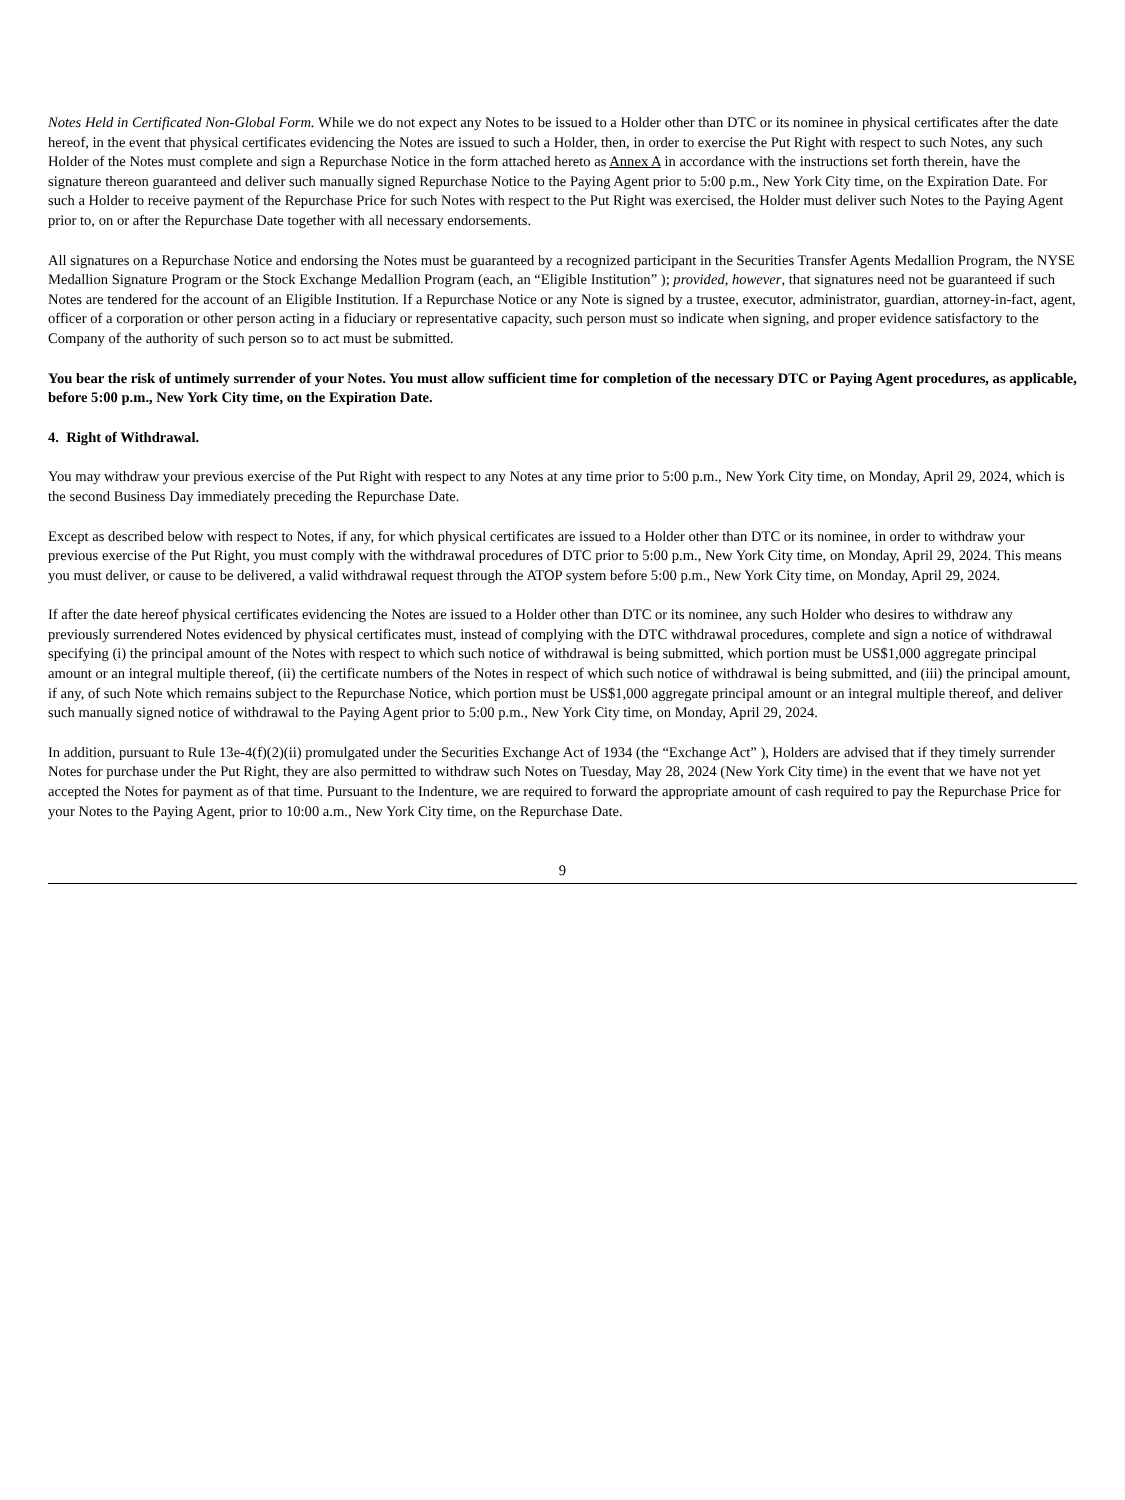Notes Held in Certificated Non-Global Form. While we do not expect any Notes to be issued to a Holder other than DTC or its nominee in physical certificates after the date hereof, in the event that physical certificates evidencing the Notes are issued to such a Holder, then, in order to exercise the Put Right with respect to such Notes, any such Holder of the Notes must complete and sign a Repurchase Notice in the form attached hereto as Annex A in accordance with the instructions set forth therein, have the signature thereon guaranteed and deliver such manually signed Repurchase Notice to the Paying Agent prior to 5:00 p.m., New York City time, on the Expiration Date. For such a Holder to receive payment of the Repurchase Price for such Notes with respect to the Put Right was exercised, the Holder must deliver such Notes to the Paying Agent prior to, on or after the Repurchase Date together with all necessary endorsements.
All signatures on a Repurchase Notice and endorsing the Notes must be guaranteed by a recognized participant in the Securities Transfer Agents Medallion Program, the NYSE Medallion Signature Program or the Stock Exchange Medallion Program (each, an “Eligible Institution” ); provided, however, that signatures need not be guaranteed if such Notes are tendered for the account of an Eligible Institution. If a Repurchase Notice or any Note is signed by a trustee, executor, administrator, guardian, attorney-in-fact, agent, officer of a corporation or other person acting in a fiduciary or representative capacity, such person must so indicate when signing, and proper evidence satisfactory to the Company of the authority of such person so to act must be submitted.
You bear the risk of untimely surrender of your Notes. You must allow sufficient time for completion of the necessary DTC or Paying Agent procedures, as applicable, before 5:00 p.m., New York City time, on the Expiration Date.
4. Right of Withdrawal.
You may withdraw your previous exercise of the Put Right with respect to any Notes at any time prior to 5:00 p.m., New York City time, on Monday, April 29, 2024, which is the second Business Day immediately preceding the Repurchase Date.
Except as described below with respect to Notes, if any, for which physical certificates are issued to a Holder other than DTC or its nominee, in order to withdraw your previous exercise of the Put Right, you must comply with the withdrawal procedures of DTC prior to 5:00 p.m., New York City time, on Monday, April 29, 2024. This means you must deliver, or cause to be delivered, a valid withdrawal request through the ATOP system before 5:00 p.m., New York City time, on Monday, April 29, 2024.
If after the date hereof physical certificates evidencing the Notes are issued to a Holder other than DTC or its nominee, any such Holder who desires to withdraw any previously surrendered Notes evidenced by physical certificates must, instead of complying with the DTC withdrawal procedures, complete and sign a notice of withdrawal specifying (i) the principal amount of the Notes with respect to which such notice of withdrawal is being submitted, which portion must be US$1,000 aggregate principal amount or an integral multiple thereof, (ii) the certificate numbers of the Notes in respect of which such notice of withdrawal is being submitted, and (iii) the principal amount, if any, of such Note which remains subject to the Repurchase Notice, which portion must be US$1,000 aggregate principal amount or an integral multiple thereof, and deliver such manually signed notice of withdrawal to the Paying Agent prior to 5:00 p.m., New York City time, on Monday, April 29, 2024.
In addition, pursuant to Rule 13e-4(f)(2)(ii) promulgated under the Securities Exchange Act of 1934 (the “Exchange Act” ), Holders are advised that if they timely surrender Notes for purchase under the Put Right, they are also permitted to withdraw such Notes on Tuesday, May 28, 2024 (New York City time) in the event that we have not yet accepted the Notes for payment as of that time. Pursuant to the Indenture, we are required to forward the appropriate amount of cash required to pay the Repurchase Price for your Notes to the Paying Agent, prior to 10:00 a.m., New York City time, on the Repurchase Date.
9